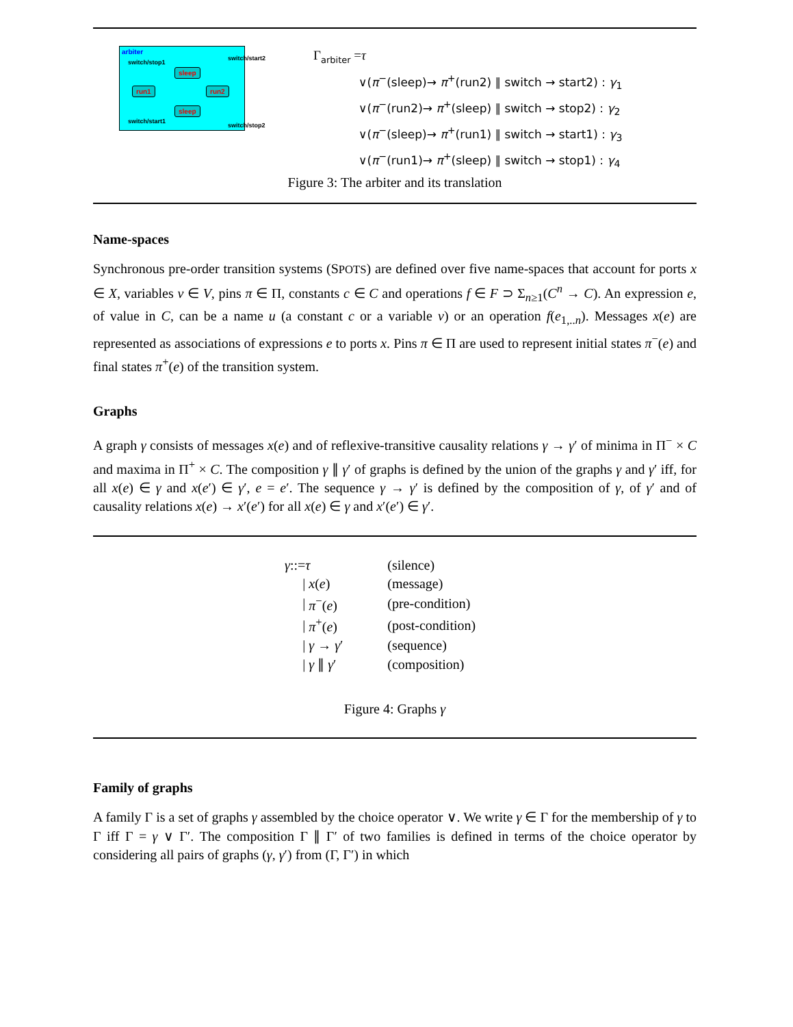arbiter
switch/stop1
switch/start2
sleep
run1 run2
sleep
switch/start1
switch/stop2
Γ<sub>arbiter</sub> =τ
∨(π<sup>−</sup>(sleep)→ π<sup>+</sup>(run2) ∥ switch → start2) : γ<sub>1</sub>
∨(π<sup>−</sup>(run2)→ π<sup>+</sup>(sleep) ∥ switch → stop2) : γ<sub>2</sub>
∨(π<sup>−</sup>(sleep)→ π<sup>+</sup>(run1) ∥ switch → start1) : γ<sub>3</sub>
∨(π<sup>−</sup>(run1)→ π<sup>+</sup>(sleep) ∥ switch → stop1) : γ<sub>4</sub>
Figure 3: The arbiter and its translation
Name-spaces
Synchronous pre-order transition systems (SPOTS) are defined over five name-spaces that account for ports x ∈ X, variables v ∈ V, pins π ∈ Π, constants c ∈ C and operations f ∈ F ⊃ Σ<sub>n≥1</sub>(C<sup>n</sup> → C). An expression e, of value in C, can be a name u (a constant c or a variable v) or an operation f(e<sub>1,..n</sub>). Messages x(e) are represented as associations of expressions e to ports x. Pins π ∈ Π are used to represent initial states π<sup>−</sup>(e) and final states π<sup>+</sup>(e) of the transition system.
Graphs
A graph γ consists of messages x(e) and of reflexive-transitive causality relations γ → γ′ of minima in Π<sup>−</sup> × C and maxima in Π<sup>+</sup> × C. The composition γ ∥ γ′ of graphs is defined by the union of the graphs γ and γ′ iff, for all x(e) ∈ γ and x(e′) ∈ γ′, e = e′. The sequence γ → γ′ is defined by the composition of γ, of γ′ and of causality relations x(e) → x′(e′) for all x(e) ∈ γ and x′(e′) ∈ γ′.
| γ ::= | τ | (silence) |
| / | x ( e ) | (message) |
| / | π<sup>−</sup>( e ) | (pre-condition) |
| / | π<sup>+</sup>( e ) | (post-condition) |
| / | γ → γ ′ | (sequence) |
| / | γ ∥ γ ′ | (composition) |
Figure 4: Graphs γ
Family of graphs
A family Γ is a set of graphs γ assembled by the choice operator ∨. We write γ ∈ Γ for the membership of γ to Γ iff Γ = γ ∨ Γ′. The composition Γ ∥ Γ′ of two families is defined in terms of the choice operator by considering all pairs of graphs (γ, γ′) from (Γ, Γ′) in which